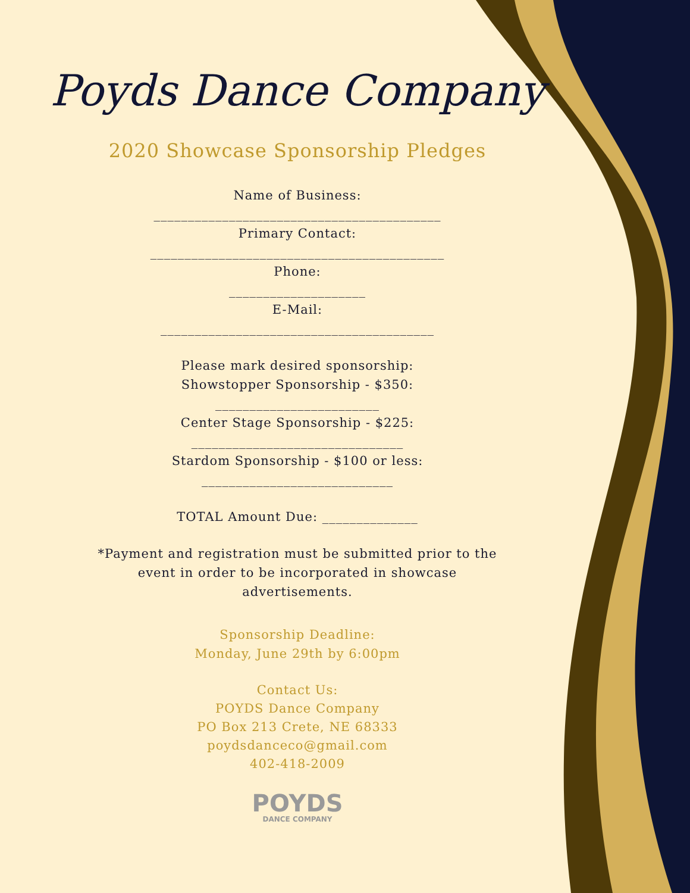Poyds Dance Company
2020 Showcase Sponsorship Pledges
Name of Business:
__________________________________________
Primary Contact:
___________________________________________
Phone:
____________________
E-Mail:
________________________________________
Please mark desired sponsorship:
Showstopper Sponsorship - $350:
________________________
Center Stage Sponsorship - $225:
_______________________________
Stardom Sponsorship - $100 or less:
____________________________
TOTAL Amount Due: ______________
*Payment and registration must be submitted prior to the
event in order to be incorporated in showcase
advertisements.
Sponsorship Deadline:
Monday, June 29th by 6:00pm
Contact Us:
POYDS Dance Company
PO Box 213 Crete, NE 68333
poydsdanceco@gmail.com
402-418-2009
POYDS
DANCE COMPANY